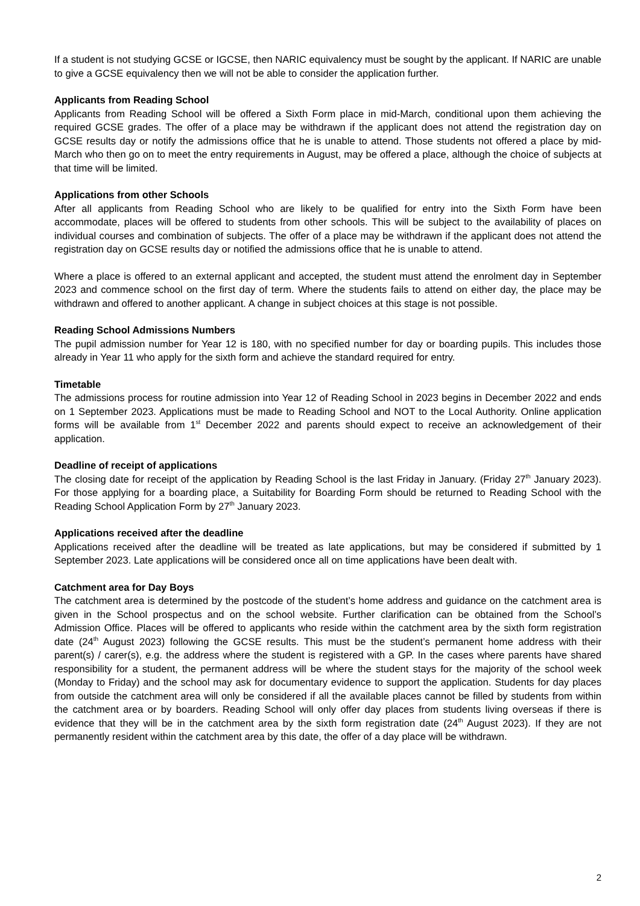If a student is not studying GCSE or IGCSE, then NARIC equivalency must be sought by the applicant. If NARIC are unable to give a GCSE equivalency then we will not be able to consider the application further.
Applicants from Reading School
Applicants from Reading School will be offered a Sixth Form place in mid-March, conditional upon them achieving the required GCSE grades. The offer of a place may be withdrawn if the applicant does not attend the registration day on GCSE results day or notify the admissions office that he is unable to attend. Those students not offered a place by mid-March who then go on to meet the entry requirements in August, may be offered a place, although the choice of subjects at that time will be limited.
Applications from other Schools
After all applicants from Reading School who are likely to be qualified for entry into the Sixth Form have been accommodate, places will be offered to students from other schools. This will be subject to the availability of places on individual courses and combination of subjects. The offer of a place may be withdrawn if the applicant does not attend the registration day on GCSE results day or notified the admissions office that he is unable to attend.
Where a place is offered to an external applicant and accepted, the student must attend the enrolment day in September 2023 and commence school on the first day of term. Where the students fails to attend on either day, the place may be withdrawn and offered to another applicant. A change in subject choices at this stage is not possible.
Reading School Admissions Numbers
The pupil admission number for Year 12 is 180, with no specified number for day or boarding pupils. This includes those already in Year 11 who apply for the sixth form and achieve the standard required for entry.
Timetable
The admissions process for routine admission into Year 12 of Reading School in 2023 begins in December 2022 and ends on 1 September 2023. Applications must be made to Reading School and NOT to the Local Authority. Online application forms will be available from 1<sup>st</sup> December 2022 and parents should expect to receive an acknowledgement of their application.
Deadline of receipt of applications
The closing date for receipt of the application by Reading School is the last Friday in January. (Friday 27<sup>th</sup> January 2023). For those applying for a boarding place, a Suitability for Boarding Form should be returned to Reading School with the Reading School Application Form by 27<sup>th</sup> January 2023.
Applications received after the deadline
Applications received after the deadline will be treated as late applications, but may be considered if submitted by 1 September 2023. Late applications will be considered once all on time applications have been dealt with.
Catchment area for Day Boys
The catchment area is determined by the postcode of the student’s home address and guidance on the catchment area is given in the School prospectus and on the school website. Further clarification can be obtained from the School’s Admission Office. Places will be offered to applicants who reside within the catchment area by the sixth form registration date (24<sup>th</sup> August 2023) following the GCSE results. This must be the student’s permanent home address with their parent(s) / carer(s), e.g. the address where the student is registered with a GP. In the cases where parents have shared responsibility for a student, the permanent address will be where the student stays for the majority of the school week (Monday to Friday) and the school may ask for documentary evidence to support the application. Students for day places from outside the catchment area will only be considered if all the available places cannot be filled by students from within the catchment area or by boarders. Reading School will only offer day places from students living overseas if there is evidence that they will be in the catchment area by the sixth form registration date (24<sup>th</sup> August 2023). If they are not permanently resident within the catchment area by this date, the offer of a day place will be withdrawn.
2